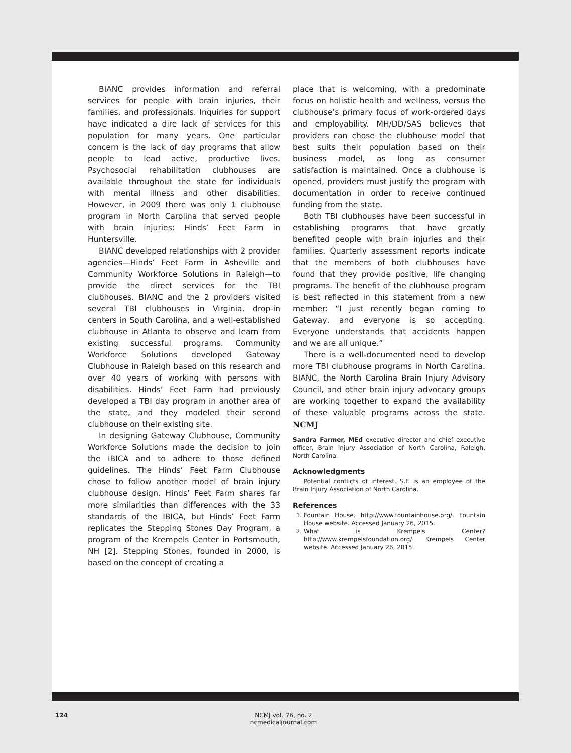BIANC provides information and referral services for people with brain injuries, their families, and professionals. Inquiries for support have indicated a dire lack of services for this population for many years. One particular concern is the lack of day programs that allow people to lead active, productive lives. Psychosocial rehabilitation clubhouses are available throughout the state for individuals with mental illness and other disabilities. However, in 2009 there was only 1 clubhouse program in North Carolina that served people with brain injuries: Hinds’ Feet Farm in Huntersville.
BIANC developed relationships with 2 provider agencies—Hinds’ Feet Farm in Asheville and Community Workforce Solutions in Raleigh—to provide the direct services for the TBI clubhouses. BIANC and the 2 providers visited several TBI clubhouses in Virginia, drop-in centers in South Carolina, and a well-established clubhouse in Atlanta to observe and learn from existing successful programs. Community Workforce Solutions developed Gateway Clubhouse in Raleigh based on this research and over 40 years of working with persons with disabilities. Hinds’ Feet Farm had previously developed a TBI day program in another area of the state, and they modeled their second clubhouse on their existing site.
In designing Gateway Clubhouse, Community Workforce Solutions made the decision to join the IBICA and to adhere to those defined guidelines. The Hinds’ Feet Farm Clubhouse chose to follow another model of brain injury clubhouse design. Hinds’ Feet Farm shares far more similarities than differences with the 33 standards of the IBICA, but Hinds’ Feet Farm replicates the Stepping Stones Day Program, a program of the Krempels Center in Portsmouth, NH [2]. Stepping Stones, founded in 2000, is based on the concept of creating a
place that is welcoming, with a predominate focus on holistic health and wellness, versus the clubhouse’s primary focus of work-ordered days and employability. MH/DD/SAS believes that providers can chose the clubhouse model that best suits their population based on their business model, as long as consumer satisfaction is maintained. Once a clubhouse is opened, providers must justify the program with documentation in order to receive continued funding from the state.
Both TBI clubhouses have been successful in establishing programs that have greatly benefited people with brain injuries and their families. Quarterly assessment reports indicate that the members of both clubhouses have found that they provide positive, life changing programs. The benefit of the clubhouse program is best reflected in this statement from a new member: “I just recently began coming to Gateway, and everyone is so accepting. Everyone understands that accidents happen and we are all unique.”
There is a well-documented need to develop more TBI clubhouse programs in North Carolina. BIANC, the North Carolina Brain Injury Advisory Council, and other brain injury advocacy groups are working together to expand the availability of these valuable programs across the state. NCMJ
Sandra Farmer, MEd executive director and chief executive officer, Brain Injury Association of North Carolina, Raleigh, North Carolina.
Acknowledgments
Potential conflicts of interest. S.F. is an employee of the Brain Injury Association of North Carolina.
References
1. Fountain House. http://www.fountainhouse.org/. Fountain House website. Accessed January 26, 2015.
2. What is Krempels Center? http://www.krempelsfoundation.org/. Krempels Center website. Accessed January 26, 2015.
124
NCMJ vol. 76, no. 2
ncmedicaljournal.com